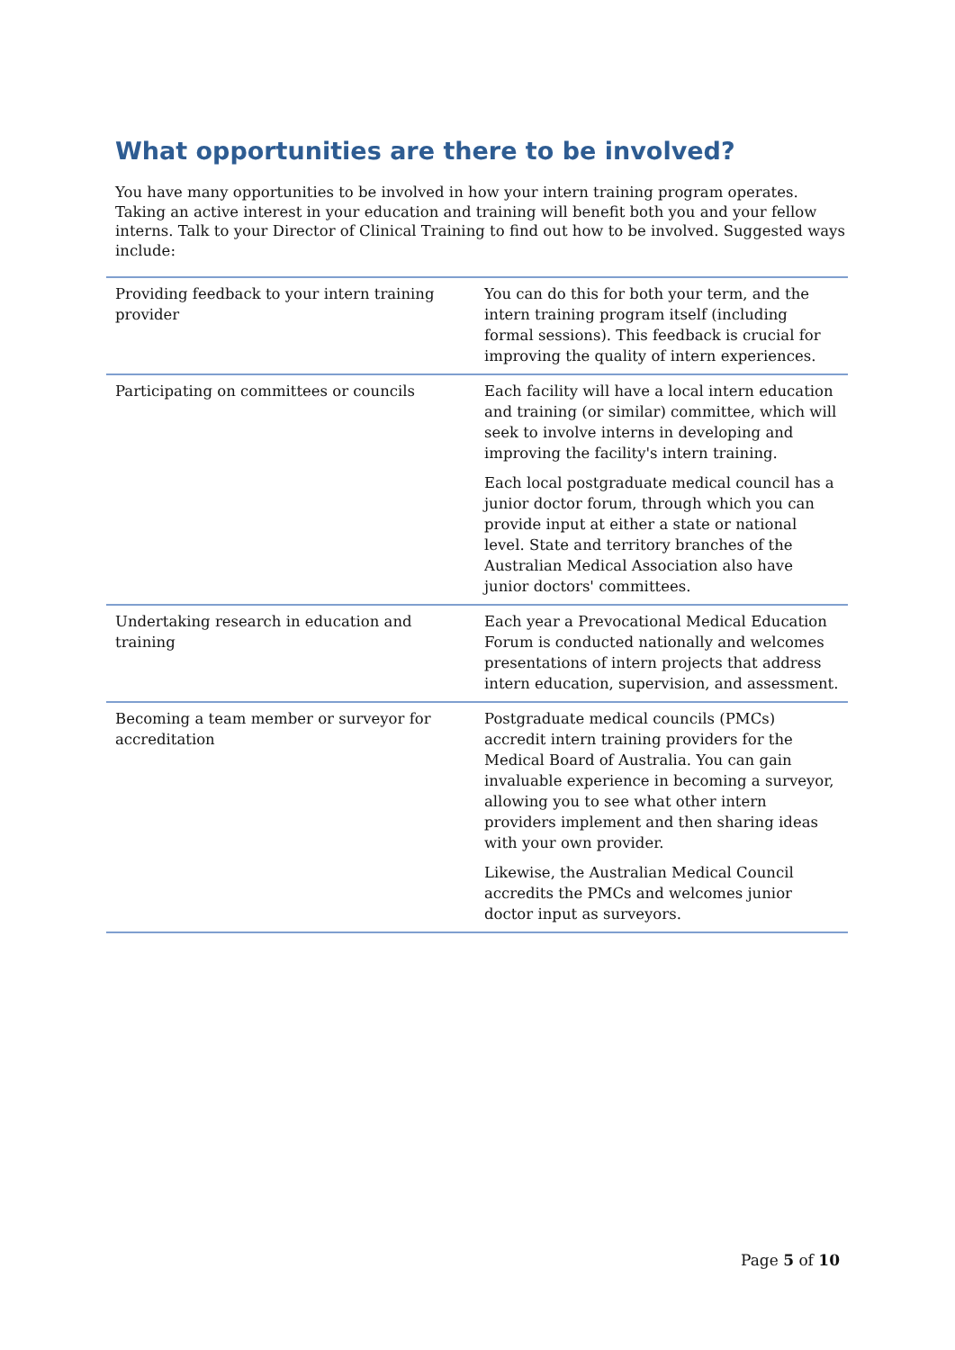What opportunities are there to be involved?
You have many opportunities to be involved in how your intern training program operates. Taking an active interest in your education and training will benefit both you and your fellow interns. Talk to your Director of Clinical Training to find out how to be involved. Suggested ways include:
| Providing feedback to your intern training provider | You can do this for both your term, and the intern training program itself (including formal sessions). This feedback is crucial for improving the quality of intern experiences. |
| Participating on committees or councils | Each facility will have a local intern education and training (or similar) committee, which will seek to involve interns in developing and improving the facility's intern training. Each local postgraduate medical council has a junior doctor forum, through which you can provide input at either a state or national level. State and territory branches of the Australian Medical Association also have junior doctors' committees. |
| Undertaking research in education and training | Each year a Prevocational Medical Education Forum is conducted nationally and welcomes presentations of intern projects that address intern education, supervision, and assessment. |
| Becoming a team member or surveyor for accreditation | Postgraduate medical councils (PMCs) accredit intern training providers for the Medical Board of Australia. You can gain invaluable experience in becoming a surveyor, allowing you to see what other intern providers implement and then sharing ideas with your own provider. Likewise, the Australian Medical Council accredits the PMCs and welcomes junior doctor input as surveyors. |
Page 5 of 10